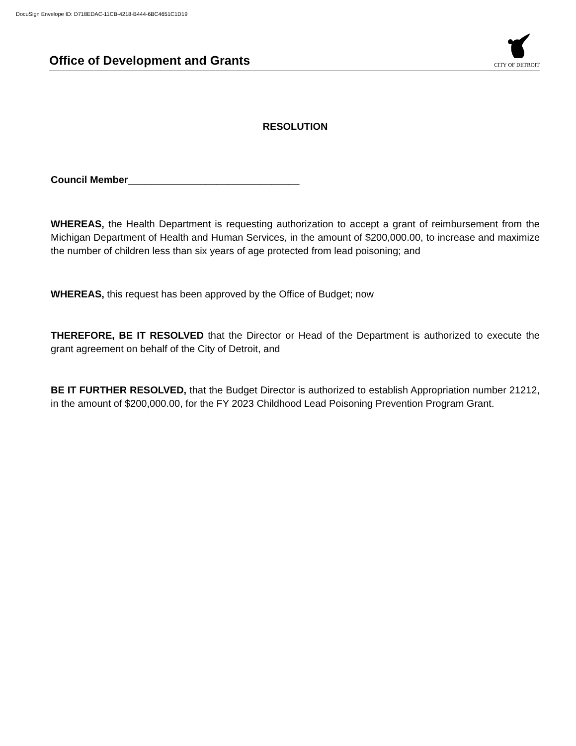DocuSign Envelope ID: D718EDAC-11CB-4218-B444-6BC4651C1D19
Office of Development and Grants
CITY OF DETROIT
RESOLUTION
Council Member_______________________________
WHEREAS, the Health Department is requesting authorization to accept a grant of reimbursement from the Michigan Department of Health and Human Services, in the amount of $200,000.00, to increase and maximize the number of children less than six years of age protected from lead poisoning; and
WHEREAS, this request has been approved by the Office of Budget; now
THEREFORE, BE IT RESOLVED that the Director or Head of the Department is authorized to execute the grant agreement on behalf of the City of Detroit, and
BE IT FURTHER RESOLVED, that the Budget Director is authorized to establish Appropriation number 21212, in the amount of $200,000.00, for the FY 2023 Childhood Lead Poisoning Prevention Program Grant.